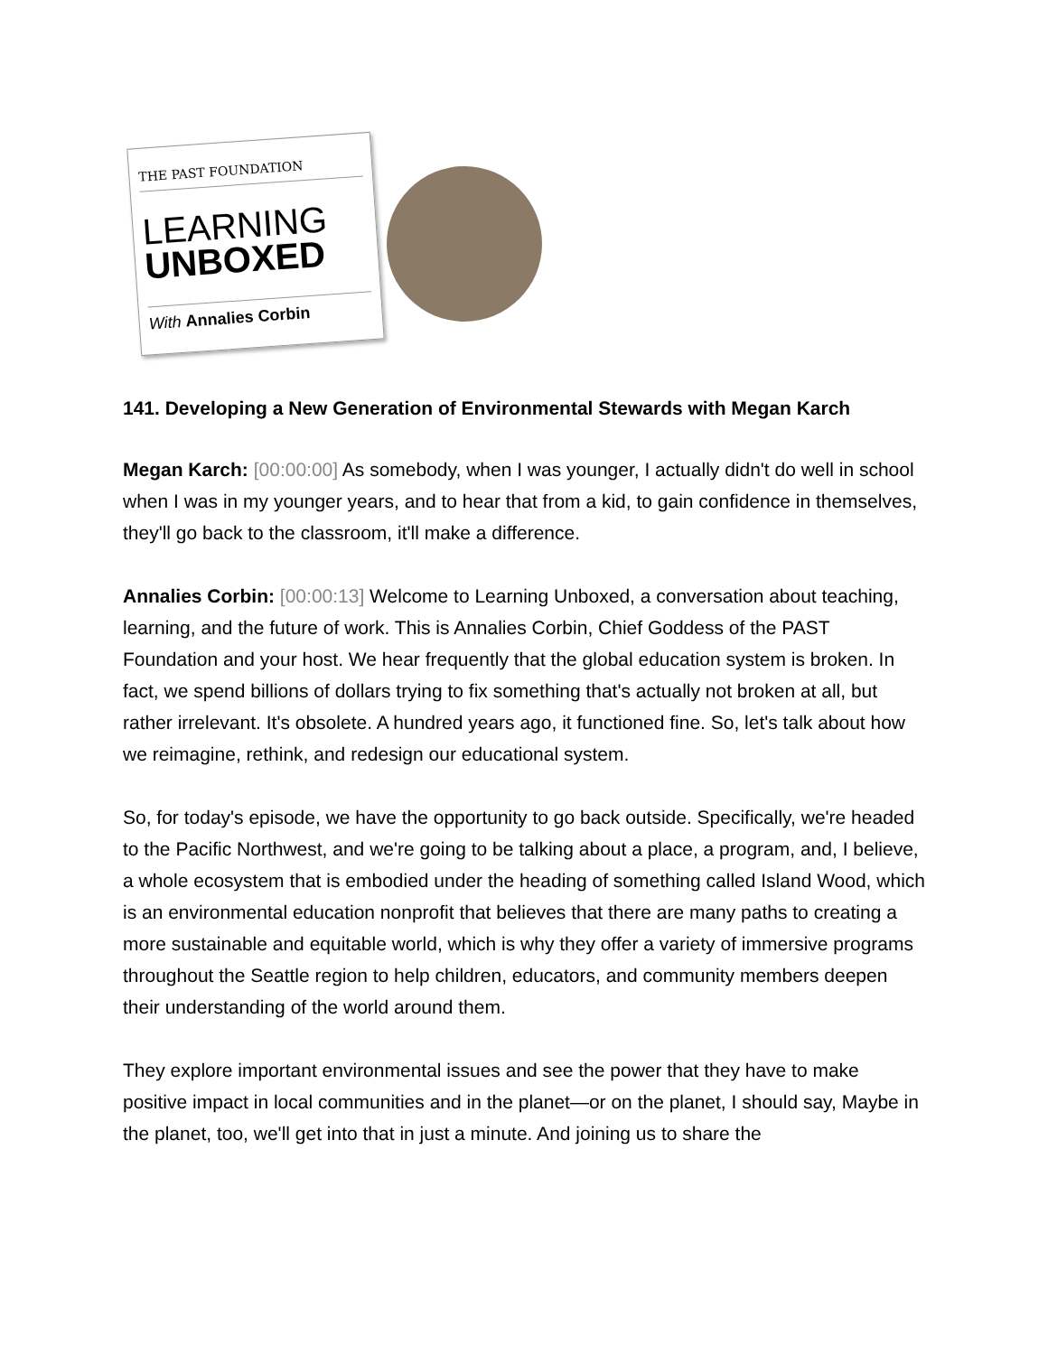THE PAST FOUNDATION
LEARNING
UNBOXED
With Annalies Corbin
141. Developing a New Generation of Environmental Stewards with Megan Karch
Megan Karch: [00:00:00] As somebody, when I was younger, I actually didn't do well in school when I was in my younger years, and to hear that from a kid, to gain confidence in themselves, they'll go back to the classroom, it'll make a difference.
Annalies Corbin: [00:00:13] Welcome to Learning Unboxed, a conversation about teaching, learning, and the future of work. This is Annalies Corbin, Chief Goddess of the PAST Foundation and your host. We hear frequently that the global education system is broken. In fact, we spend billions of dollars trying to fix something that's actually not broken at all, but rather irrelevant. It's obsolete. A hundred years ago, it functioned fine. So, let's talk about how we reimagine, rethink, and redesign our educational system.
So, for today's episode, we have the opportunity to go back outside. Specifically, we're headed to the Pacific Northwest, and we're going to be talking about a place, a program, and, I believe, a whole ecosystem that is embodied under the heading of something called Island Wood, which is an environmental education nonprofit that believes that there are many paths to creating a more sustainable and equitable world, which is why they offer a variety of immersive programs throughout the Seattle region to help children, educators, and community members deepen their understanding of the world around them.
They explore important environmental issues and see the power that they have to make positive impact in local communities and in the planet—or on the planet, I should say, Maybe in the planet, too, we'll get into that in just a minute. And joining us to share the